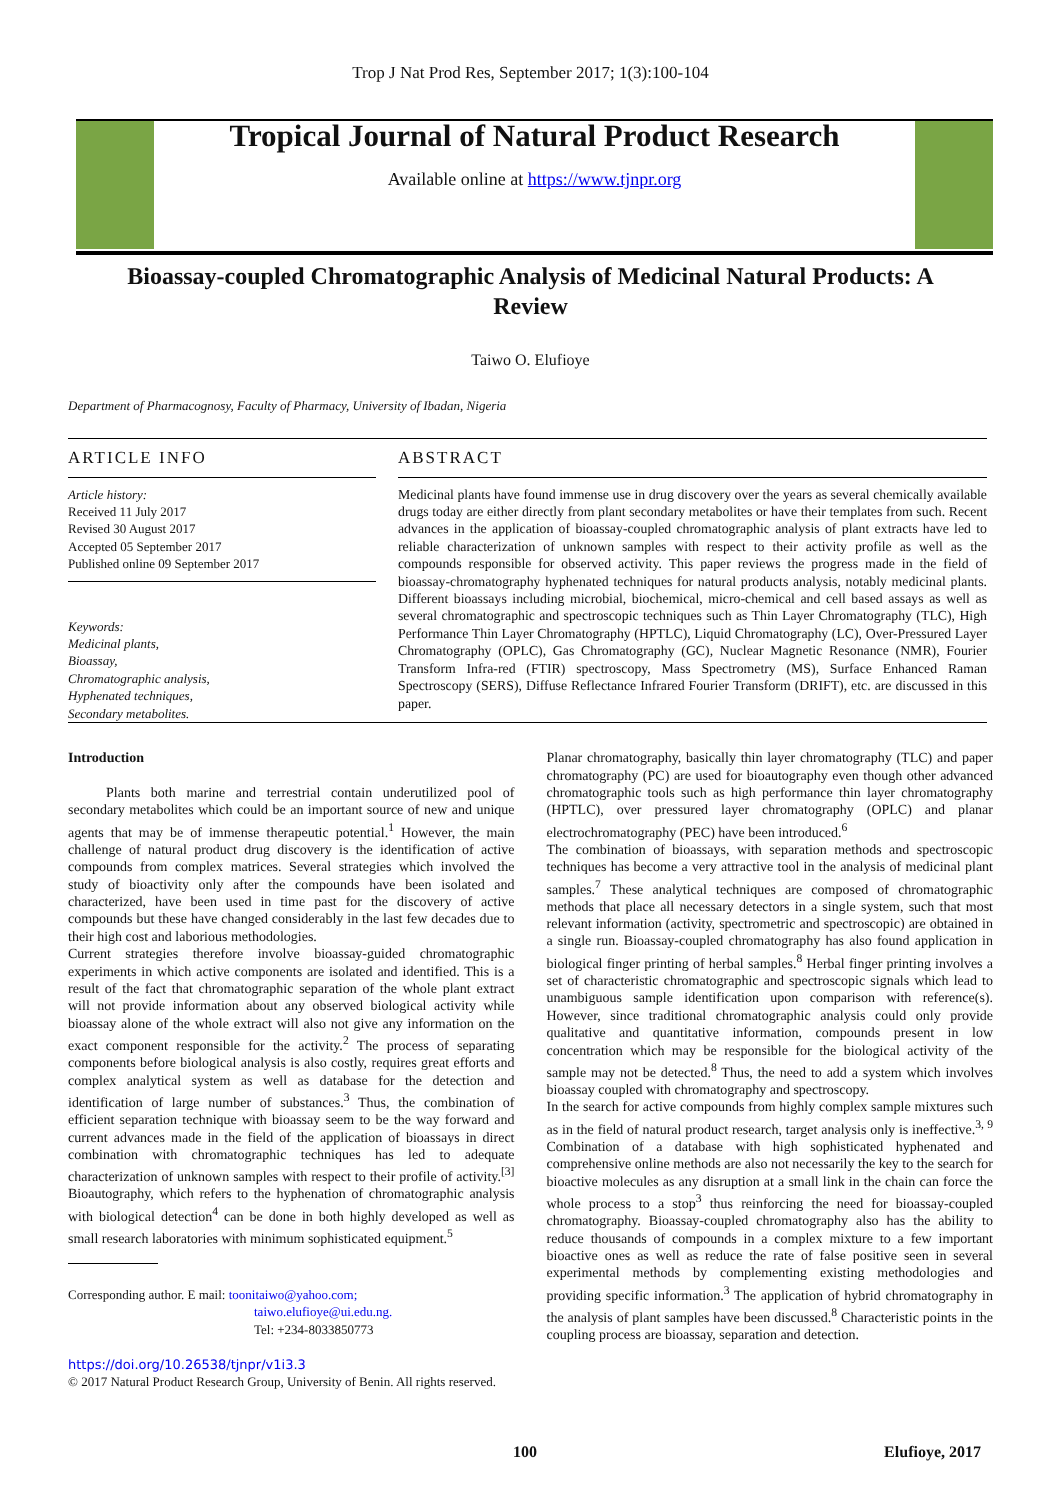Trop J Nat Prod Res, September 2017; 1(3):100-104
Tropical Journal of Natural Product Research
Available online at https://www.tjnpr.org
Bioassay-coupled Chromatographic Analysis of Medicinal Natural Products: A Review
Taiwo O. Elufioye
Department of Pharmacognosy, Faculty of Pharmacy, University of Ibadan, Nigeria
ARTICLE INFO
Article history:
Received 11 July 2017
Revised 30 August 2017
Accepted 05 September 2017
Published online 09 September 2017
Keywords:
Medicinal plants,
Bioassay,
Chromatographic analysis,
Hyphenated techniques,
Secondary metabolites.
ABSTRACT
Medicinal plants have found immense use in drug discovery over the years as several chemically available drugs today are either directly from plant secondary metabolites or have their templates from such. Recent advances in the application of bioassay-coupled chromatographic analysis of plant extracts have led to reliable characterization of unknown samples with respect to their activity profile as well as the compounds responsible for observed activity. This paper reviews the progress made in the field of bioassay-chromatography hyphenated techniques for natural products analysis, notably medicinal plants. Different bioassays including microbial, biochemical, micro-chemical and cell based assays as well as several chromatographic and spectroscopic techniques such as Thin Layer Chromatography (TLC), High Performance Thin Layer Chromatography (HPTLC), Liquid Chromatography (LC), Over-Pressured Layer Chromatography (OPLC), Gas Chromatography (GC), Nuclear Magnetic Resonance (NMR), Fourier Transform Infra-red (FTIR) spectroscopy, Mass Spectrometry (MS), Surface Enhanced Raman Spectroscopy (SERS), Diffuse Reflectance Infrared Fourier Transform (DRIFT), etc. are discussed in this paper.
Introduction
Plants both marine and terrestrial contain underutilized pool of secondary metabolites which could be an important source of new and unique agents that may be of immense therapeutic potential.<sup>1</sup> However, the main challenge of natural product drug discovery is the identification of active compounds from complex matrices. Several strategies which involved the study of bioactivity only after the compounds have been isolated and characterized, have been used in time past for the discovery of active compounds but these have changed considerably in the last few decades due to their high cost and laborious methodologies.
Current strategies therefore involve bioassay-guided chromatographic experiments in which active components are isolated and identified. This is a result of the fact that chromatographic separation of the whole plant extract will not provide information about any observed biological activity while bioassay alone of the whole extract will also not give any information on the exact component responsible for the activity.<sup>2</sup> The process of separating components before biological analysis is also costly, requires great efforts and complex analytical system as well as database for the detection and identification of large number of substances.<sup>3</sup> Thus, the combination of efficient separation technique with bioassay seem to be the way forward and current advances made in the field of the application of bioassays in direct combination with chromatographic techniques has led to adequate characterization of unknown samples with respect to their profile of activity.<sup>[3]</sup> Bioautography, which refers to the hyphenation of chromatographic analysis with biological detection<sup>4</sup> can be done in both highly developed as well as small research laboratories with minimum sophisticated equipment.<sup>5</sup>
Corresponding author. E mail: toonitaiwo@yahoo.com;
taiwo.elufioye@ui.edu.ng.
Tel: +234-8033850773
https://doi.org/10.26538/tjnpr/v1i3.3
© 2017 Natural Product Research Group, University of Benin. All rights reserved.
Planar chromatography, basically thin layer chromatography (TLC) and paper chromatography (PC) are used for bioautography even though other advanced chromatographic tools such as high performance thin layer chromatography (HPTLC), over pressured layer chromatography (OPLC) and planar electrochromatography (PEC) have been introduced.<sup>6</sup>
The combination of bioassays, with separation methods and spectroscopic techniques has become a very attractive tool in the analysis of medicinal plant samples.<sup>7</sup> These analytical techniques are composed of chromatographic methods that place all necessary detectors in a single system, such that most relevant information (activity, spectrometric and spectroscopic) are obtained in a single run. Bioassay-coupled chromatography has also found application in biological finger printing of herbal samples.<sup>8</sup> Herbal finger printing involves a set of characteristic chromatographic and spectroscopic signals which lead to unambiguous sample identification upon comparison with reference(s). However, since traditional chromatographic analysis could only provide qualitative and quantitative information, compounds present in low concentration which may be responsible for the biological activity of the sample may not be detected.<sup>8</sup> Thus, the need to add a system which involves bioassay coupled with chromatography and spectroscopy.
In the search for active compounds from highly complex sample mixtures such as in the field of natural product research, target analysis only is ineffective.<sup>3, 9</sup> Combination of a database with high sophisticated hyphenated and comprehensive online methods are also not necessarily the key to the search for bioactive molecules as any disruption at a small link in the chain can force the whole process to a stop<sup>3</sup> thus reinforcing the need for bioassay-coupled chromatography. Bioassay-coupled chromatography also has the ability to reduce thousands of compounds in a complex mixture to a few important bioactive ones as well as reduce the rate of false positive seen in several experimental methods by complementing existing methodologies and providing specific information.<sup>3</sup> The application of hybrid chromatography in the analysis of plant samples have been discussed.<sup>8</sup> Characteristic points in the coupling process are bioassay, separation and detection.
100 Elufioye, 2017